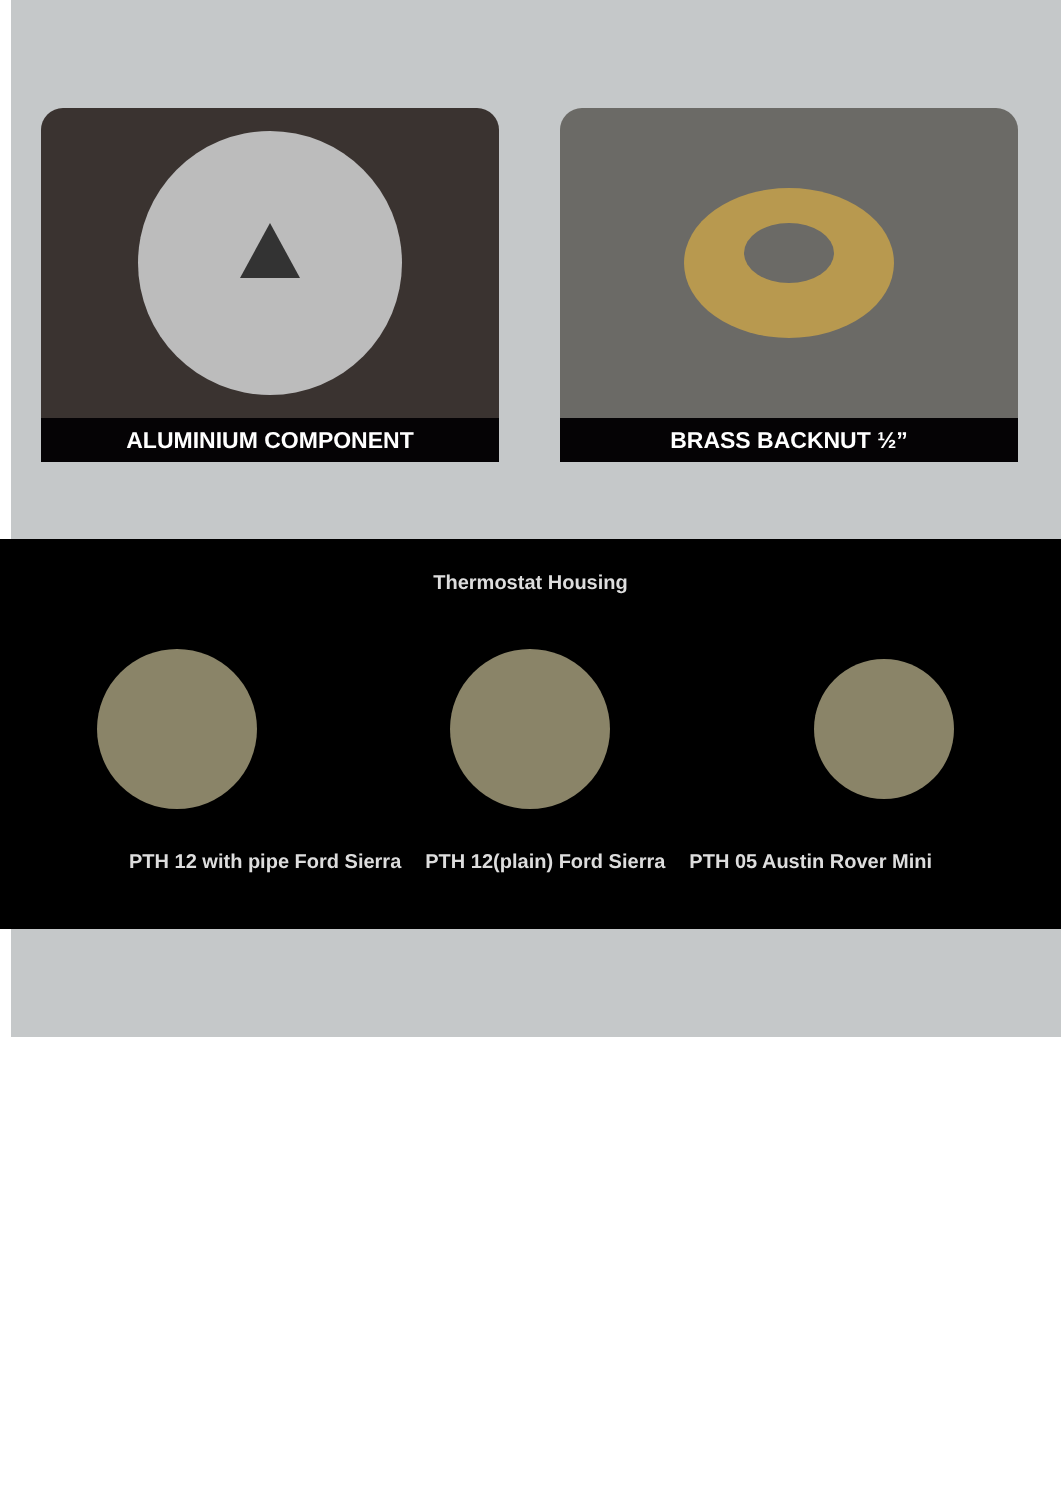ALUMINIUM COMPONENT BRASS BACKNUT ½”
Thermostat Housing
PTH 12 with pipe Ford Sierra PTH 12(plain) Ford Sierra PTH 05 Austin Rover Mini